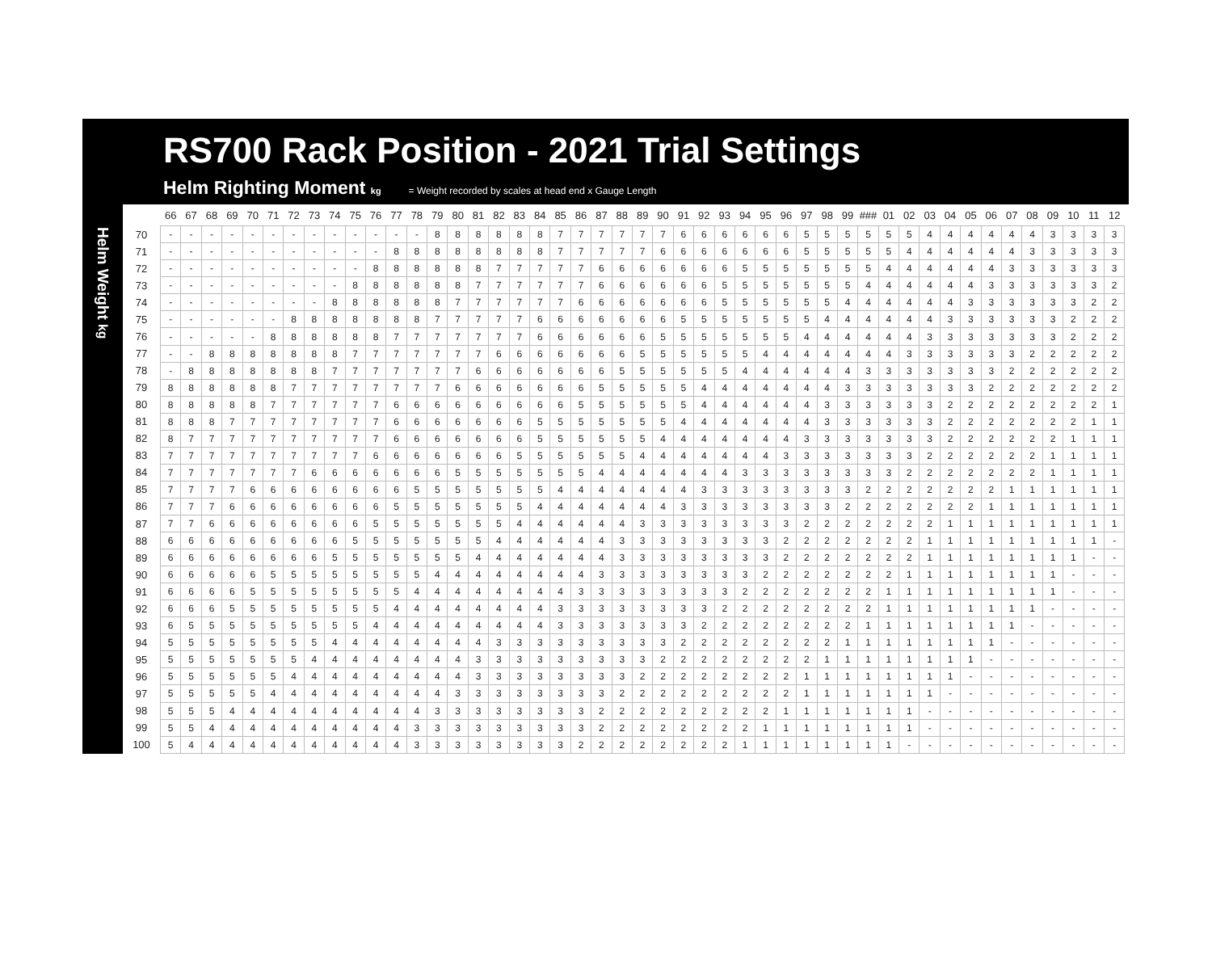RS700 Rack Position - 2021 Trial Settings
Helm Righting Moment kg = Weight recorded by scales at head end x Gauge Length
Helm Weight kg
| | 66 | 67 | 68 | 69 | 70 | 71 | 72 | 73 | 74 | 75 | 76 | 77 | 78 | 79 | 80 | 81 | 82 | 83 | 84 | 85 | 86 | 87 | 88 | 89 | 90 | 91 | 92 | 93 | 94 | 95 | 96 | 97 | 98 | 99 | ### | 01 | 02 | 03 | 04 | 05 | 06 | 07 | 08 | 09 | 10 | 11 | 12 |
| --- | --- | --- | --- | --- | --- | --- | --- | --- | --- | --- | --- | --- | --- | --- | --- | --- | --- | --- | --- | --- | --- | --- | --- | --- | --- | --- | --- | --- | --- | --- | --- | --- | --- | --- | --- | --- | --- | --- | --- | --- | --- | --- | --- | --- | --- | --- | --- |
| 70 | - | - | - | - | - | - | - | - | - | - | - | - | - | 8 | 8 | 8 | 8 | 8 | 8 | 7 | 7 | 7 | 7 | 7 | 7 | 6 | 6 | 6 | 6 | 6 | 6 | 5 | 5 | 5 | 5 | 5 | 5 | 4 | 4 | 4 | 4 | 4 | 4 | 3 | 3 | 3 | 3 |
| 71 | - | - | - | - | - | - | - | - | - | - | - | 8 | 8 | 8 | 8 | 8 | 8 | 8 | 8 | 7 | 7 | 7 | 7 | 7 | 6 | 6 | 6 | 6 | 6 | 6 | 6 | 5 | 5 | 5 | 5 | 5 | 4 | 4 | 4 | 4 | 4 | 4 | 3 | 3 | 3 | 3 | 3 |
| 72 | - | - | - | - | - | - | - | - | - | - | 8 | 8 | 8 | 8 | 8 | 8 | 7 | 7 | 7 | 7 | 7 | 6 | 6 | 6 | 6 | 6 | 6 | 6 | 5 | 5 | 5 | 5 | 5 | 5 | 5 | 4 | 4 | 4 | 4 | 4 | 4 | 3 | 3 | 3 | 3 | 3 | 3 |
| 73 | - | - | - | - | - | - | - | - | - | 8 | 8 | 8 | 8 | 8 | 8 | 7 | 7 | 7 | 7 | 7 | 7 | 6 | 6 | 6 | 6 | 6 | 6 | 5 | 5 | 5 | 5 | 5 | 5 | 5 | 4 | 4 | 4 | 4 | 4 | 4 | 3 | 3 | 3 | 3 | 3 | 3 | 2 |
| 74 | - | - | - | - | - | - | - | - | 8 | 8 | 8 | 8 | 8 | 8 | 7 | 7 | 7 | 7 | 7 | 7 | 6 | 6 | 6 | 6 | 6 | 6 | 6 | 5 | 5 | 5 | 5 | 5 | 5 | 4 | 4 | 4 | 4 | 4 | 4 | 3 | 3 | 3 | 3 | 3 | 3 | 2 | 2 |
| 75 | - | - | - | - | - | - | 8 | 8 | 8 | 8 | 8 | 8 | 8 | 7 | 7 | 7 | 7 | 7 | 6 | 6 | 6 | 6 | 6 | 6 | 6 | 5 | 5 | 5 | 5 | 5 | 5 | 5 | 4 | 4 | 4 | 4 | 4 | 4 | 3 | 3 | 3 | 3 | 3 | 3 | 2 | 2 | 2 |
| 76 | - | - | - | - | - | 8 | 8 | 8 | 8 | 8 | 8 | 7 | 7 | 7 | 7 | 7 | 7 | 7 | 6 | 6 | 6 | 6 | 6 | 6 | 5 | 5 | 5 | 5 | 5 | 5 | 5 | 4 | 4 | 4 | 4 | 4 | 4 | 3 | 3 | 3 | 3 | 3 | 3 | 3 | 2 | 2 | 2 |
| 77 | - | - | 8 | 8 | 8 | 8 | 8 | 8 | 8 | 7 | 7 | 7 | 7 | 7 | 7 | 7 | 6 | 6 | 6 | 6 | 6 | 6 | 6 | 5 | 5 | 5 | 5 | 5 | 5 | 4 | 4 | 4 | 4 | 4 | 4 | 4 | 3 | 3 | 3 | 3 | 3 | 3 | 2 | 2 | 2 | 2 | 2 |
| 78 | - | 8 | 8 | 8 | 8 | 8 | 8 | 8 | 7 | 7 | 7 | 7 | 7 | 7 | 7 | 6 | 6 | 6 | 6 | 6 | 6 | 6 | 5 | 5 | 5 | 5 | 5 | 5 | 4 | 4 | 4 | 4 | 4 | 4 | 3 | 3 | 3 | 3 | 3 | 3 | 3 | 2 | 2 | 2 | 2 | 2 | 2 |
| 79 | 8 | 8 | 8 | 8 | 8 | 8 | 7 | 7 | 7 | 7 | 7 | 7 | 7 | 7 | 6 | 6 | 6 | 6 | 6 | 6 | 6 | 5 | 5 | 5 | 5 | 5 | 4 | 4 | 4 | 4 | 4 | 4 | 4 | 3 | 3 | 3 | 3 | 3 | 3 | 3 | 2 | 2 | 2 | 2 | 2 | 2 | 2 |
| 80 | 8 | 8 | 8 | 8 | 8 | 7 | 7 | 7 | 7 | 7 | 7 | 6 | 6 | 6 | 6 | 6 | 6 | 6 | 6 | 6 | 5 | 5 | 5 | 5 | 5 | 5 | 4 | 4 | 4 | 4 | 4 | 4 | 3 | 3 | 3 | 3 | 3 | 3 | 2 | 2 | 2 | 2 | 2 | 2 | 2 | 2 | 1 |
| 81 | 8 | 8 | 8 | 7 | 7 | 7 | 7 | 7 | 7 | 7 | 7 | 6 | 6 | 6 | 6 | 6 | 6 | 6 | 5 | 5 | 5 | 5 | 5 | 5 | 5 | 4 | 4 | 4 | 4 | 4 | 4 | 4 | 3 | 3 | 3 | 3 | 3 | 3 | 2 | 2 | 2 | 2 | 2 | 2 | 2 | 1 | 1 |
| 82 | 8 | 7 | 7 | 7 | 7 | 7 | 7 | 7 | 7 | 7 | 7 | 6 | 6 | 6 | 6 | 6 | 6 | 6 | 5 | 5 | 5 | 5 | 5 | 5 | 4 | 4 | 4 | 4 | 4 | 4 | 4 | 3 | 3 | 3 | 3 | 3 | 3 | 3 | 2 | 2 | 2 | 2 | 2 | 2 | 1 | 1 | 1 |
| 83 | 7 | 7 | 7 | 7 | 7 | 7 | 7 | 7 | 7 | 7 | 6 | 6 | 6 | 6 | 6 | 6 | 6 | 5 | 5 | 5 | 5 | 5 | 5 | 4 | 4 | 4 | 4 | 4 | 4 | 4 | 3 | 3 | 3 | 3 | 3 | 3 | 3 | 2 | 2 | 2 | 2 | 2 | 2 | 1 | 1 | 1 | 1 |
| 84 | 7 | 7 | 7 | 7 | 7 | 7 | 7 | 6 | 6 | 6 | 6 | 6 | 6 | 6 | 5 | 5 | 5 | 5 | 5 | 5 | 5 | 4 | 4 | 4 | 4 | 4 | 4 | 4 | 3 | 3 | 3 | 3 | 3 | 3 | 3 | 3 | 2 | 2 | 2 | 2 | 2 | 2 | 2 | 1 | 1 | 1 | 1 |
| 85 | 7 | 7 | 7 | 7 | 6 | 6 | 6 | 6 | 6 | 6 | 6 | 6 | 5 | 5 | 5 | 5 | 5 | 5 | 5 | 4 | 4 | 4 | 4 | 4 | 4 | 4 | 3 | 3 | 3 | 3 | 3 | 3 | 3 | 3 | 2 | 2 | 2 | 2 | 2 | 2 | 2 | 1 | 1 | 1 | 1 | 1 | 1 |
| 86 | 7 | 7 | 7 | 6 | 6 | 6 | 6 | 6 | 6 | 6 | 6 | 5 | 5 | 5 | 5 | 5 | 5 | 5 | 4 | 4 | 4 | 4 | 4 | 4 | 4 | 3 | 3 | 3 | 3 | 3 | 3 | 3 | 3 | 2 | 2 | 2 | 2 | 2 | 2 | 2 | 1 | 1 | 1 | 1 | 1 | 1 | 1 |
| 87 | 7 | 7 | 6 | 6 | 6 | 6 | 6 | 6 | 6 | 6 | 5 | 5 | 5 | 5 | 5 | 5 | 5 | 4 | 4 | 4 | 4 | 4 | 4 | 3 | 3 | 3 | 3 | 3 | 3 | 3 | 3 | 2 | 2 | 2 | 2 | 2 | 2 | 2 | 1 | 1 | 1 | 1 | 1 | 1 | 1 | 1 | 1 |
| 88 | 6 | 6 | 6 | 6 | 6 | 6 | 6 | 6 | 6 | 5 | 5 | 5 | 5 | 5 | 5 | 5 | 4 | 4 | 4 | 4 | 4 | 4 | 3 | 3 | 3 | 3 | 3 | 3 | 3 | 3 | 2 | 2 | 2 | 2 | 2 | 2 | 2 | 1 | 1 | 1 | 1 | 1 | 1 | 1 | 1 | 1 | - |
| 89 | 6 | 6 | 6 | 6 | 6 | 6 | 6 | 6 | 5 | 5 | 5 | 5 | 5 | 5 | 5 | 4 | 4 | 4 | 4 | 4 | 4 | 4 | 3 | 3 | 3 | 3 | 3 | 3 | 3 | 3 | 2 | 2 | 2 | 2 | 2 | 2 | 2 | 1 | 1 | 1 | 1 | 1 | 1 | 1 | 1 | - | - |
| 90 | 6 | 6 | 6 | 6 | 6 | 5 | 5 | 5 | 5 | 5 | 5 | 5 | 5 | 4 | 4 | 4 | 4 | 4 | 4 | 4 | 4 | 3 | 3 | 3 | 3 | 3 | 3 | 3 | 3 | 2 | 2 | 2 | 2 | 2 | 2 | 2 | 1 | 1 | 1 | 1 | 1 | 1 | 1 | 1 | - | - | - |
| 91 | 6 | 6 | 6 | 6 | 5 | 5 | 5 | 5 | 5 | 5 | 5 | 5 | 4 | 4 | 4 | 4 | 4 | 4 | 4 | 4 | 3 | 3 | 3 | 3 | 3 | 3 | 3 | 3 | 2 | 2 | 2 | 2 | 2 | 2 | 2 | 1 | 1 | 1 | 1 | 1 | 1 | 1 | 1 | 1 | - | - | - |
| 92 | 6 | 6 | 6 | 5 | 5 | 5 | 5 | 5 | 5 | 5 | 5 | 4 | 4 | 4 | 4 | 4 | 4 | 4 | 4 | 3 | 3 | 3 | 3 | 3 | 3 | 3 | 3 | 2 | 2 | 2 | 2 | 2 | 2 | 2 | 2 | 1 | 1 | 1 | 1 | 1 | 1 | 1 | 1 | - | - | - | - |
| 93 | 6 | 5 | 5 | 5 | 5 | 5 | 5 | 5 | 5 | 5 | 4 | 4 | 4 | 4 | 4 | 4 | 4 | 4 | 4 | 3 | 3 | 3 | 3 | 3 | 3 | 3 | 2 | 2 | 2 | 2 | 2 | 2 | 2 | 2 | 1 | 1 | 1 | 1 | 1 | 1 | 1 | 1 | - | - | - | - | - |
| 94 | 5 | 5 | 5 | 5 | 5 | 5 | 5 | 5 | 4 | 4 | 4 | 4 | 4 | 4 | 4 | 4 | 3 | 3 | 3 | 3 | 3 | 3 | 3 | 3 | 3 | 2 | 2 | 2 | 2 | 2 | 2 | 2 | 2 | 1 | 1 | 1 | 1 | 1 | 1 | 1 | 1 | - | - | - | - | - | - |
| 95 | 5 | 5 | 5 | 5 | 5 | 5 | 5 | 4 | 4 | 4 | 4 | 4 | 4 | 4 | 4 | 3 | 3 | 3 | 3 | 3 | 3 | 3 | 3 | 3 | 2 | 2 | 2 | 2 | 2 | 2 | 2 | 2 | 1 | 1 | 1 | 1 | 1 | 1 | 1 | 1 | - | - | - | - | - | - | - |
| 96 | 5 | 5 | 5 | 5 | 5 | 5 | 4 | 4 | 4 | 4 | 4 | 4 | 4 | 4 | 4 | 3 | 3 | 3 | 3 | 3 | 3 | 3 | 3 | 2 | 2 | 2 | 2 | 2 | 2 | 2 | 2 | 1 | 1 | 1 | 1 | 1 | 1 | 1 | 1 | - | - | - | - | - | - | - | - |
| 97 | 5 | 5 | 5 | 5 | 5 | 4 | 4 | 4 | 4 | 4 | 4 | 4 | 4 | 4 | 3 | 3 | 3 | 3 | 3 | 3 | 3 | 3 | 2 | 2 | 2 | 2 | 2 | 2 | 2 | 2 | 2 | 1 | 1 | 1 | 1 | 1 | 1 | 1 | - | - | - | - | - | - | - | - | - |
| 98 | 5 | 5 | 5 | 4 | 4 | 4 | 4 | 4 | 4 | 4 | 4 | 4 | 4 | 3 | 3 | 3 | 3 | 3 | 3 | 3 | 3 | 2 | 2 | 2 | 2 | 2 | 2 | 2 | 2 | 2 | 1 | 1 | 1 | 1 | 1 | 1 | 1 | - | - | - | - | - | - | - | - | - | - |
| 99 | 5 | 5 | 4 | 4 | 4 | 4 | 4 | 4 | 4 | 4 | 4 | 4 | 3 | 3 | 3 | 3 | 3 | 3 | 3 | 3 | 3 | 2 | 2 | 2 | 2 | 2 | 2 | 2 | 2 | 1 | 1 | 1 | 1 | 1 | 1 | 1 | 1 | - | - | - | - | - | - | - | - | - | - |
| 100 | 5 | 4 | 4 | 4 | 4 | 4 | 4 | 4 | 4 | 4 | 4 | 4 | 3 | 3 | 3 | 3 | 3 | 3 | 3 | 3 | 2 | 2 | 2 | 2 | 2 | 2 | 2 | 2 | 1 | 1 | 1 | 1 | 1 | 1 | 1 | 1 | - | - | - | - | - | - | - | - | - | - | - |